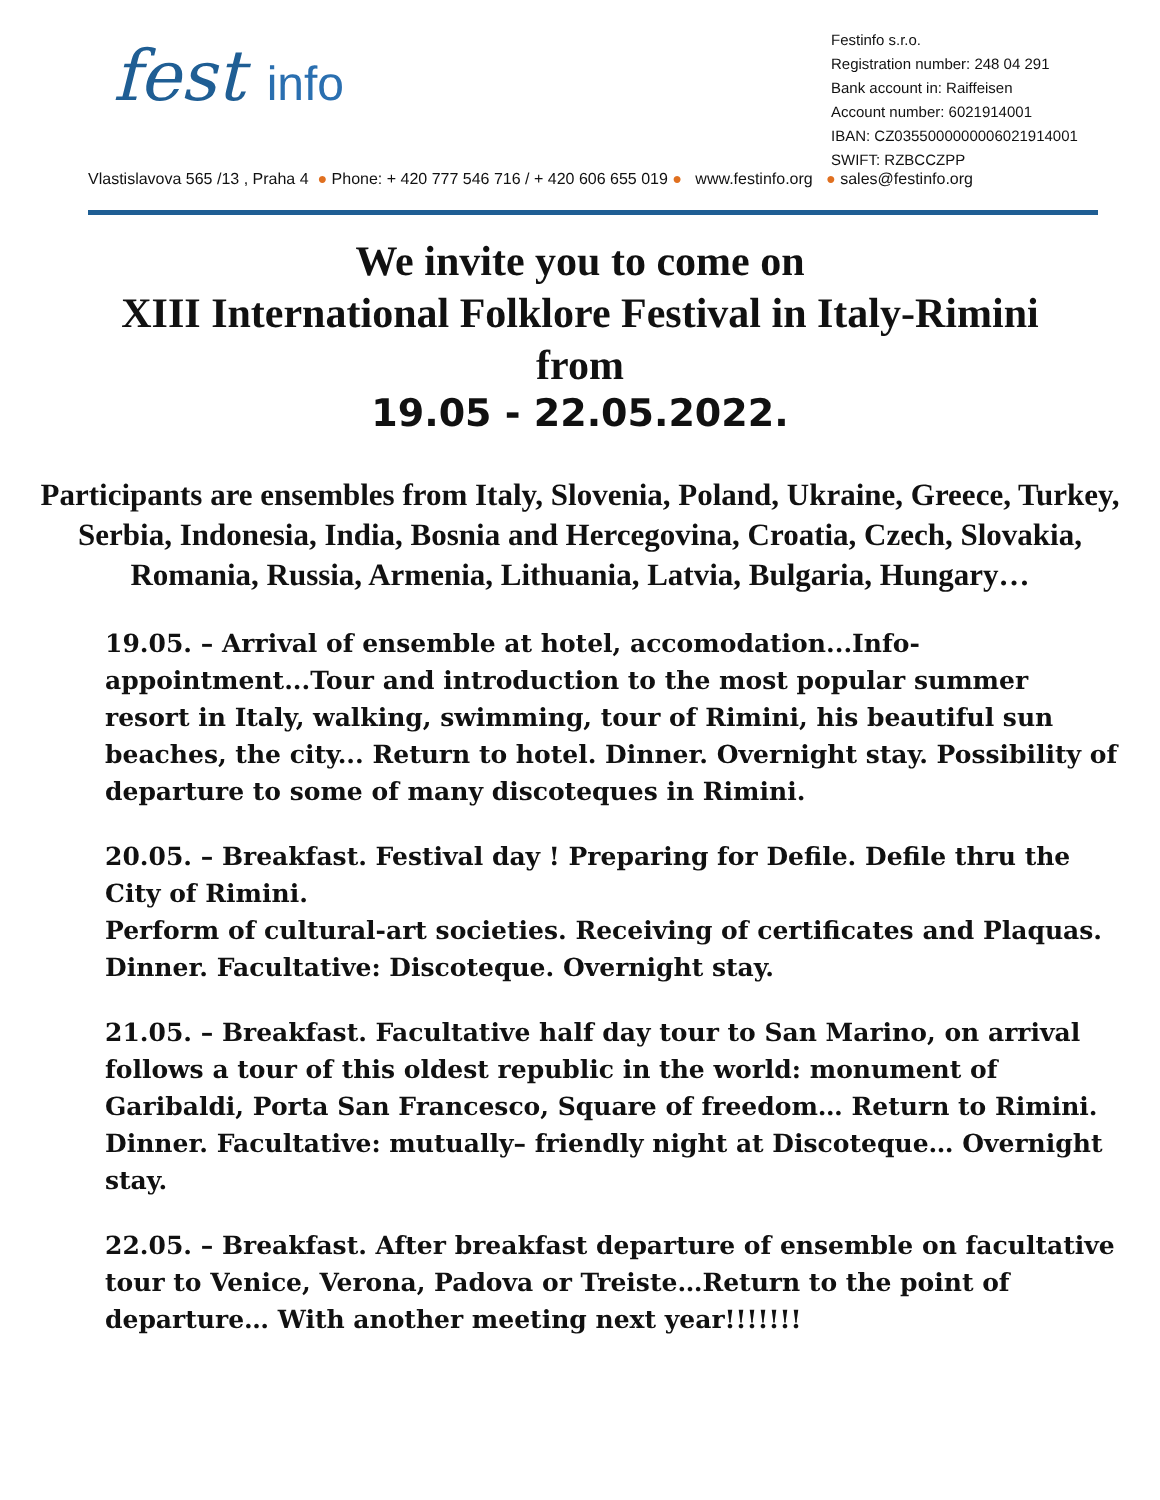fest info
Festinfo s.r.o.
Registration number: 248 04 291
Bank account in: Raiffeisen
Account number: 6021914001
IBAN: CZ0355000000006021914001
SWIFT: RZBCCZPP
Vlastislavova 565 /13 , Praha 4 ● Phone: + 420 777 546 716 / + 420 606 655 019 ● www.festinfo.org ● sales@festinfo.org
We invite you to come on
XIII International Folklore Festival in Italy-Rimini
from
19.05 - 22.05.2022.
Participants are ensembles from Italy, Slovenia, Poland, Ukraine, Greece, Turkey, Serbia, Indonesia, India, Bosnia and Hercegovina, Croatia, Czech, Slovakia, Romania, Russia, Armenia, Lithuania, Latvia, Bulgaria, Hungary…
19.05. – Arrival of ensemble at hotel, accomodation...Info-appointment...Tour and introduction to the most popular summer resort in Italy, walking, swimming, tour of Rimini, his beautiful sun beaches, the city... Return to hotel. Dinner. Overnight stay. Possibility of departure to some of many discoteques in Rimini.
20.05. – Breakfast. Festival day ! Preparing for Defile. Defile thru the City of Rimini.
Perform of cultural-art societies. Receiving of certificates and Plaquas. Dinner. Facultative: Discoteque. Overnight stay.
21.05. – Breakfast. Facultative half day tour to San Marino, on arrival follows a tour of this oldest republic in the world: monument of Garibaldi, Porta San Francesco, Square of freedom… Return to Rimini. Dinner. Facultative: mutually– friendly night at Discoteque… Overnight stay.
22.05. – Breakfast. After breakfast departure of ensemble on facultative tour to Venice, Verona, Padova or Treiste…Return to the point of departure… With another meeting next year!!!!!!!